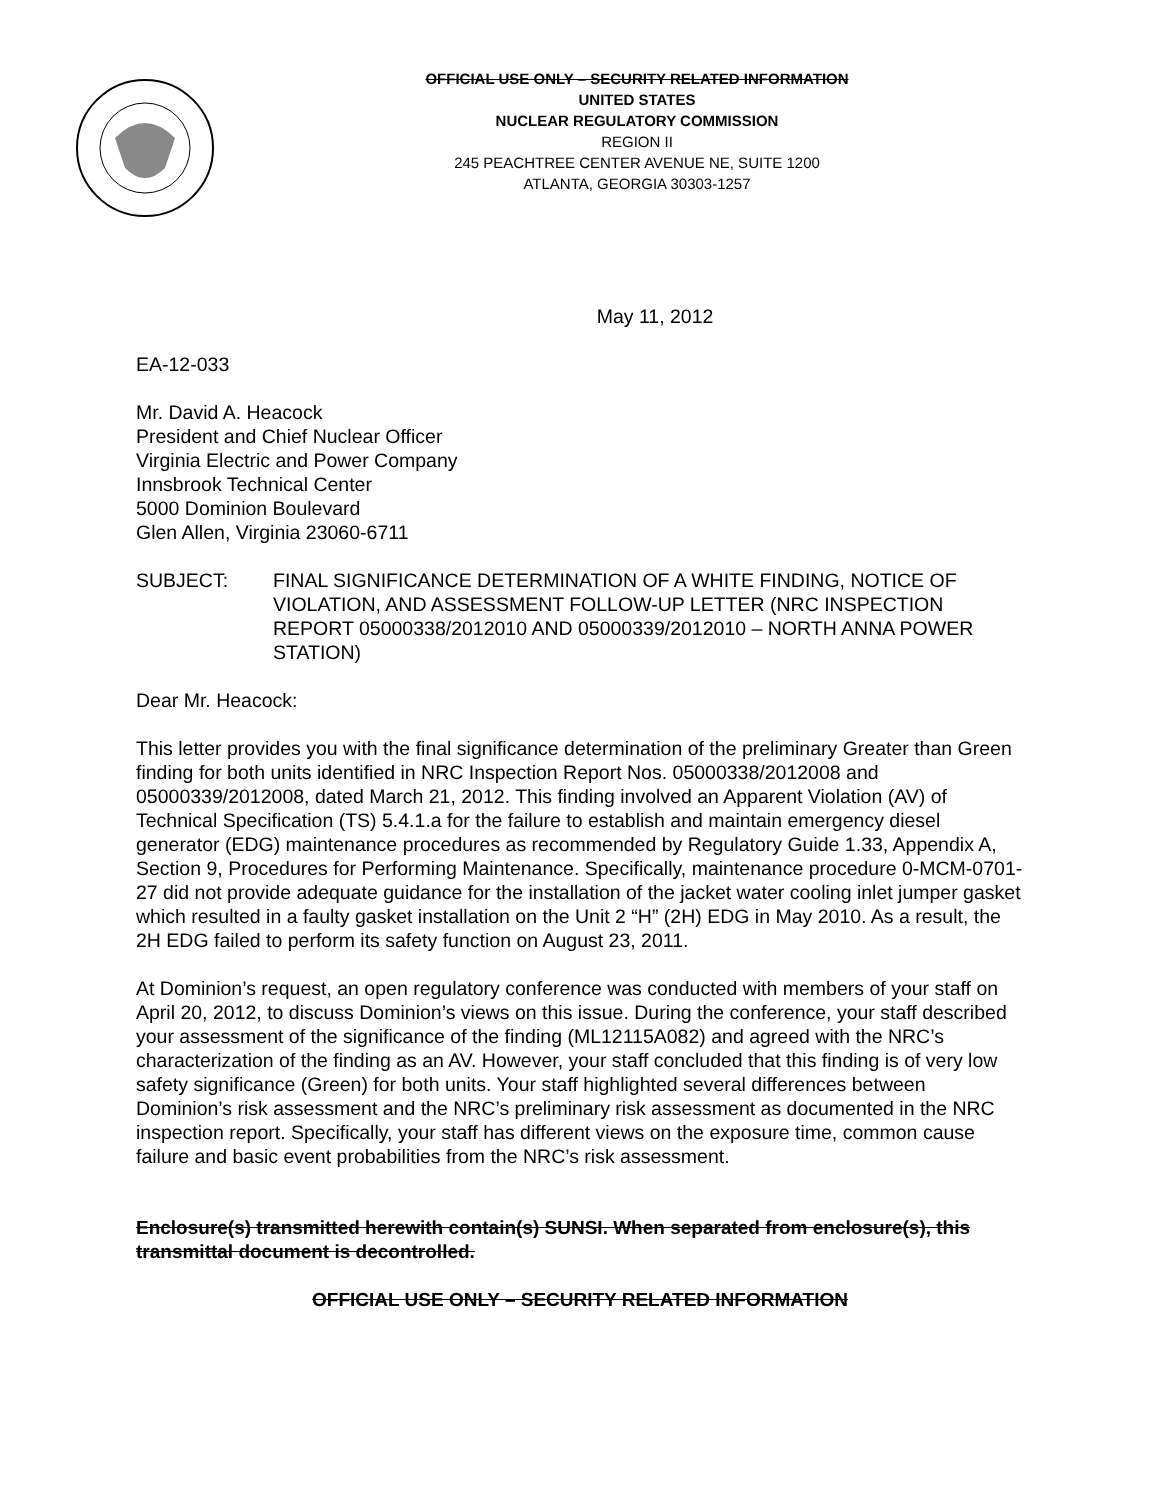OFFICIAL USE ONLY – SECURITY RELATED INFORMATION
UNITED STATES
NUCLEAR REGULATORY COMMISSION
REGION II
245 PEACHTREE CENTER AVENUE NE, SUITE 1200
ATLANTA, GEORGIA 30303-1257
May 11, 2012
EA-12-033
Mr. David A. Heacock
President and Chief Nuclear Officer
Virginia Electric and Power Company
Innsbrook Technical Center
5000 Dominion Boulevard
Glen Allen, Virginia 23060-6711
SUBJECT: FINAL SIGNIFICANCE DETERMINATION OF A WHITE FINDING, NOTICE OF VIOLATION, AND ASSESSMENT FOLLOW-UP LETTER (NRC INSPECTION REPORT 05000338/2012010 AND 05000339/2012010 – NORTH ANNA POWER STATION)
Dear Mr. Heacock:
This letter provides you with the final significance determination of the preliminary Greater than Green finding for both units identified in NRC Inspection Report Nos. 05000338/2012008 and 05000339/2012008, dated March 21, 2012. This finding involved an Apparent Violation (AV) of Technical Specification (TS) 5.4.1.a for the failure to establish and maintain emergency diesel generator (EDG) maintenance procedures as recommended by Regulatory Guide 1.33, Appendix A, Section 9, Procedures for Performing Maintenance. Specifically, maintenance procedure 0-MCM-0701-27 did not provide adequate guidance for the installation of the jacket water cooling inlet jumper gasket which resulted in a faulty gasket installation on the Unit 2 “H” (2H) EDG in May 2010. As a result, the 2H EDG failed to perform its safety function on August 23, 2011.
At Dominion’s request, an open regulatory conference was conducted with members of your staff on April 20, 2012, to discuss Dominion’s views on this issue. During the conference, your staff described your assessment of the significance of the finding (ML12115A082) and agreed with the NRC’s characterization of the finding as an AV. However, your staff concluded that this finding is of very low safety significance (Green) for both units. Your staff highlighted several differences between Dominion’s risk assessment and the NRC’s preliminary risk assessment as documented in the NRC inspection report. Specifically, your staff has different views on the exposure time, common cause failure and basic event probabilities from the NRC’s risk assessment.
Enclosure(s) transmitted herewith contain(s) SUNSI. When separated from enclosure(s), this transmittal document is decontrolled.
OFFICIAL USE ONLY – SECURITY RELATED INFORMATION